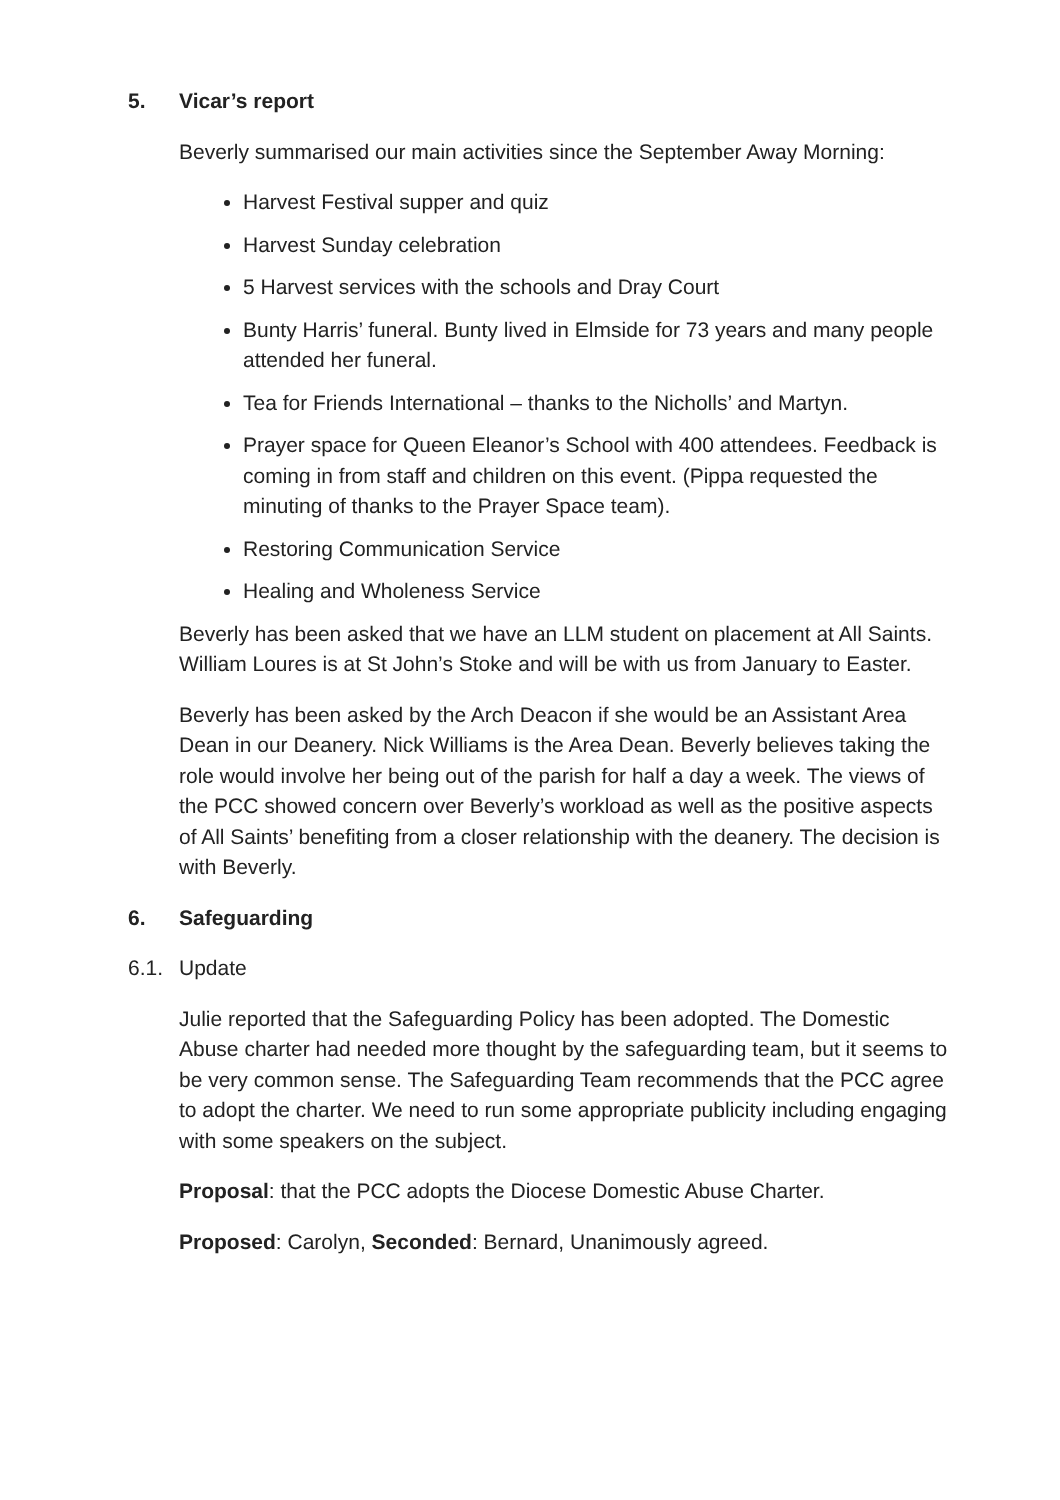5. Vicar’s report
Beverly summarised our main activities since the September Away Morning:
Harvest Festival supper and quiz
Harvest Sunday celebration
5 Harvest services with the schools and Dray Court
Bunty Harris’ funeral. Bunty lived in Elmside for 73 years and many people attended her funeral.
Tea for Friends International – thanks to the Nicholls’ and Martyn.
Prayer space for Queen Eleanor’s School with 400 attendees. Feedback is coming in from staff and children on this event. (Pippa requested the minuting of thanks to the Prayer Space team).
Restoring Communication Service
Healing and Wholeness Service
Beverly has been asked that we have an LLM student on placement at All Saints. William Loures is at St John’s Stoke and will be with us from January to Easter.
Beverly has been asked by the Arch Deacon if she would be an Assistant Area Dean in our Deanery. Nick Williams is the Area Dean. Beverly believes taking the role would involve her being out of the parish for half a day a week. The views of the PCC showed concern over Beverly’s workload as well as the positive aspects of All Saints’ benefiting from a closer relationship with the deanery. The decision is with Beverly.
6. Safeguarding
6.1. Update
Julie reported that the Safeguarding Policy has been adopted. The Domestic Abuse charter had needed more thought by the safeguarding team, but it seems to be very common sense. The Safeguarding Team recommends that the PCC agree to adopt the charter. We need to run some appropriate publicity including engaging with some speakers on the subject.
Proposal: that the PCC adopts the Diocese Domestic Abuse Charter.
Proposed: Carolyn, Seconded: Bernard, Unanimously agreed.